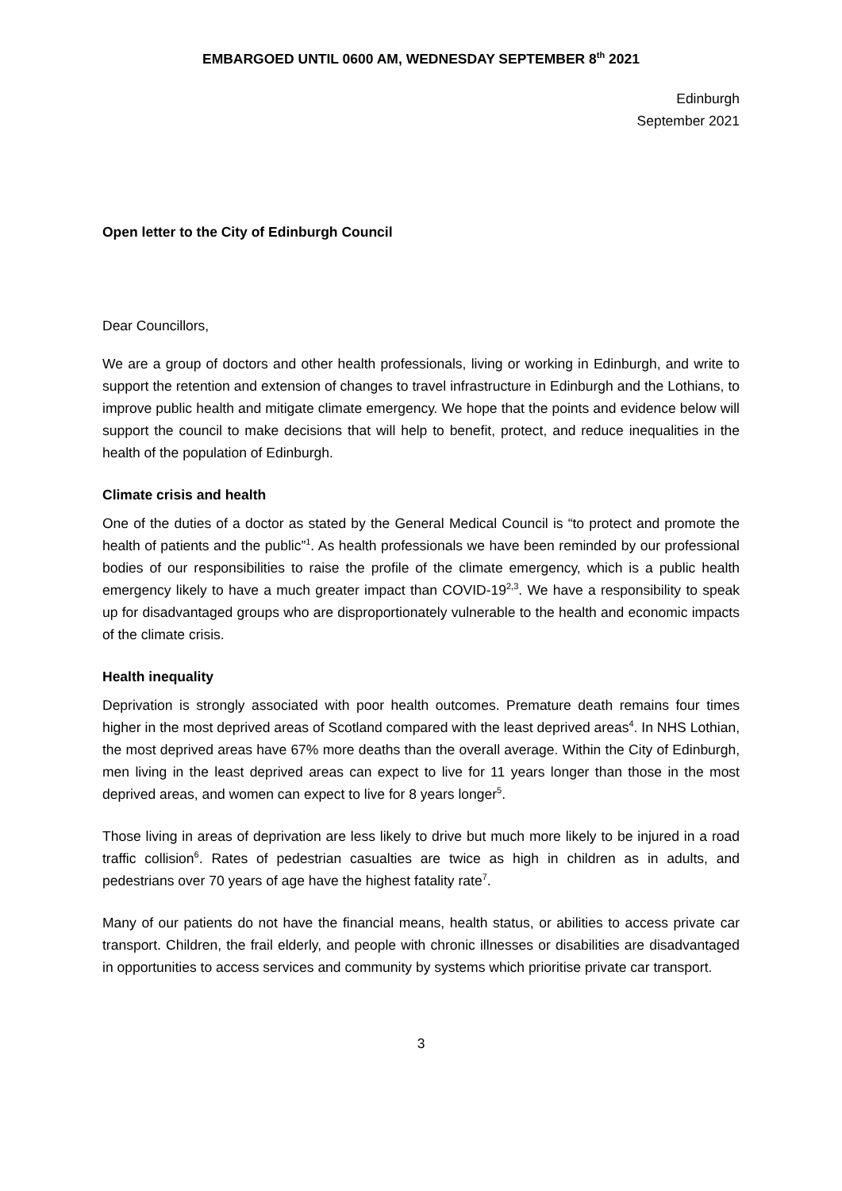EMBARGOED UNTIL 0600 AM, WEDNESDAY SEPTEMBER 8<sup>th</sup> 2021
Edinburgh
September 2021
Open letter to the City of Edinburgh Council
Dear Councillors,
We are a group of doctors and other health professionals, living or working in Edinburgh, and write to support the retention and extension of changes to travel infrastructure in Edinburgh and the Lothians, to improve public health and mitigate climate emergency. We hope that the points and evidence below will support the council to make decisions that will help to benefit, protect, and reduce inequalities in the health of the population of Edinburgh.
Climate crisis and health
One of the duties of a doctor as stated by the General Medical Council is “to protect and promote the health of patients and the public”<sup>1</sup>. As health professionals we have been reminded by our professional bodies of our responsibilities to raise the profile of the climate emergency, which is a public health emergency likely to have a much greater impact than COVID-19<sup>2,3</sup>. We have a responsibility to speak up for disadvantaged groups who are disproportionately vulnerable to the health and economic impacts of the climate crisis.
Health inequality
Deprivation is strongly associated with poor health outcomes. Premature death remains four times higher in the most deprived areas of Scotland compared with the least deprived areas<sup>4</sup>. In NHS Lothian, the most deprived areas have 67% more deaths than the overall average. Within the City of Edinburgh, men living in the least deprived areas can expect to live for 11 years longer than those in the most deprived areas, and women can expect to live for 8 years longer<sup>5</sup>.
Those living in areas of deprivation are less likely to drive but much more likely to be injured in a road traffic collision<sup>6</sup>. Rates of pedestrian casualties are twice as high in children as in adults, and pedestrians over 70 years of age have the highest fatality rate<sup>7</sup>.
Many of our patients do not have the financial means, health status, or abilities to access private car transport. Children, the frail elderly, and people with chronic illnesses or disabilities are disadvantaged in opportunities to access services and community by systems which prioritise private car transport.
3